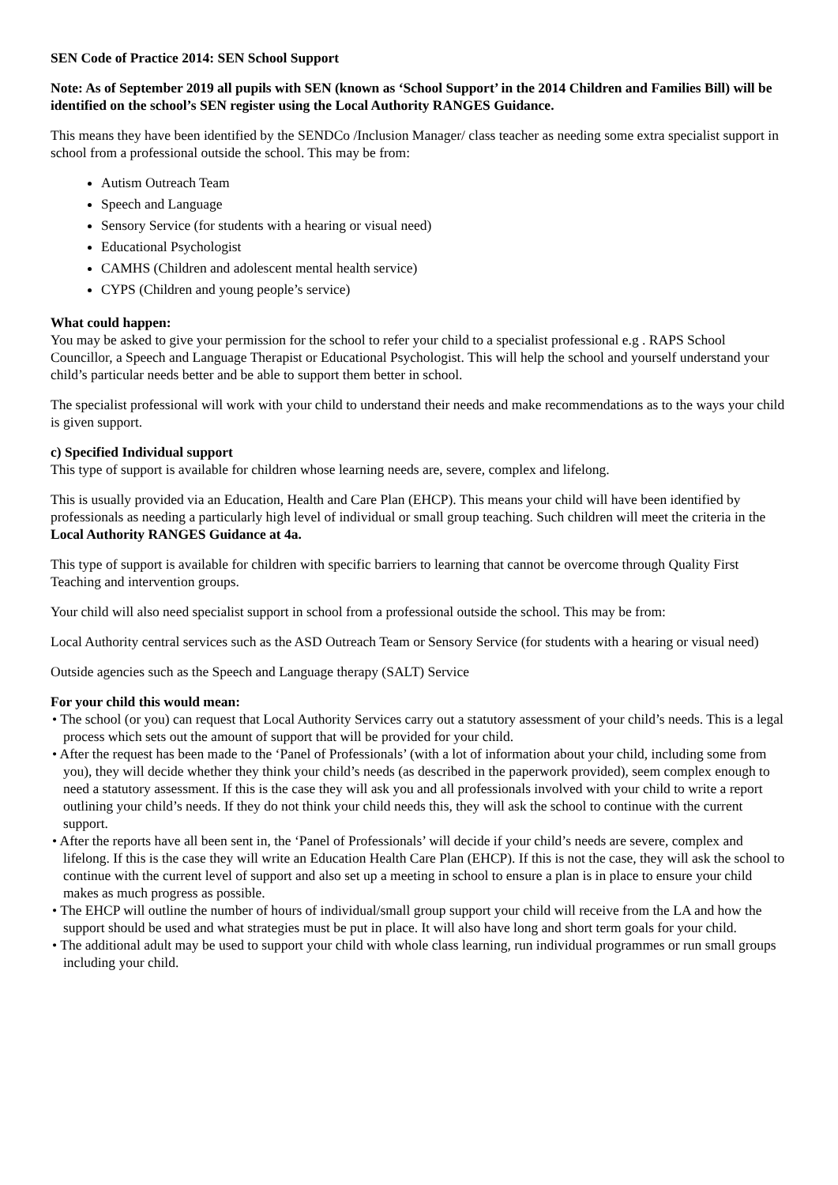SEN Code of Practice 2014: SEN School Support
Note: As of September 2019 all pupils with SEN (known as ‘School Support’ in the 2014 Children and Families Bill) will be identified on the school’s SEN register using the Local Authority RANGES Guidance.
This means they have been identified by the SENDCo /Inclusion Manager/ class teacher as needing some extra specialist support in school from a professional outside the school. This may be from:
Autism Outreach Team
Speech and Language
Sensory Service (for students with a hearing or visual need)
Educational Psychologist
CAMHS (Children and adolescent mental health service)
CYPS (Children and young people’s service)
What could happen:
You may be asked to give your permission for the school to refer your child to a specialist professional e.g . RAPS School Councillor, a Speech and Language Therapist or Educational Psychologist. This will help the school and yourself understand your child’s particular needs better and be able to support them better in school.
The specialist professional will work with your child to understand their needs and make recommendations as to the ways your child is given support.
c) Specified Individual support
This type of support is available for children whose learning needs are, severe, complex and lifelong.
This is usually provided via an Education, Health and Care Plan (EHCP). This means your child will have been identified by professionals as needing a particularly high level of individual or small group teaching. Such children will meet the criteria in the Local Authority RANGES Guidance at 4a.
This type of support is available for children with specific barriers to learning that cannot be overcome through Quality First Teaching and intervention groups.
Your child will also need specialist support in school from a professional outside the school. This may be from:
Local Authority central services such as the ASD Outreach Team or Sensory Service (for students with a hearing or visual need)
Outside agencies such as the Speech and Language therapy (SALT) Service
For your child this would mean:
• The school (or you) can request that Local Authority Services carry out a statutory assessment of your child’s needs. This is a legal process which sets out the amount of support that will be provided for your child.
• After the request has been made to the ‘Panel of Professionals’ (with a lot of information about your child, including some from you), they will decide whether they think your child’s needs (as described in the paperwork provided), seem complex enough to need a statutory assessment. If this is the case they will ask you and all professionals involved with your child to write a report outlining your child’s needs. If they do not think your child needs this, they will ask the school to continue with the current support.
• After the reports have all been sent in, the ‘Panel of Professionals’ will decide if your child’s needs are severe, complex and lifelong. If this is the case they will write an Education Health Care Plan (EHCP). If this is not the case, they will ask the school to continue with the current level of support and also set up a meeting in school to ensure a plan is in place to ensure your child makes as much progress as possible.
• The EHCP will outline the number of hours of individual/small group support your child will receive from the LA and how the support should be used and what strategies must be put in place. It will also have long and short term goals for your child.
• The additional adult may be used to support your child with whole class learning, run individual programmes or run small groups including your child.